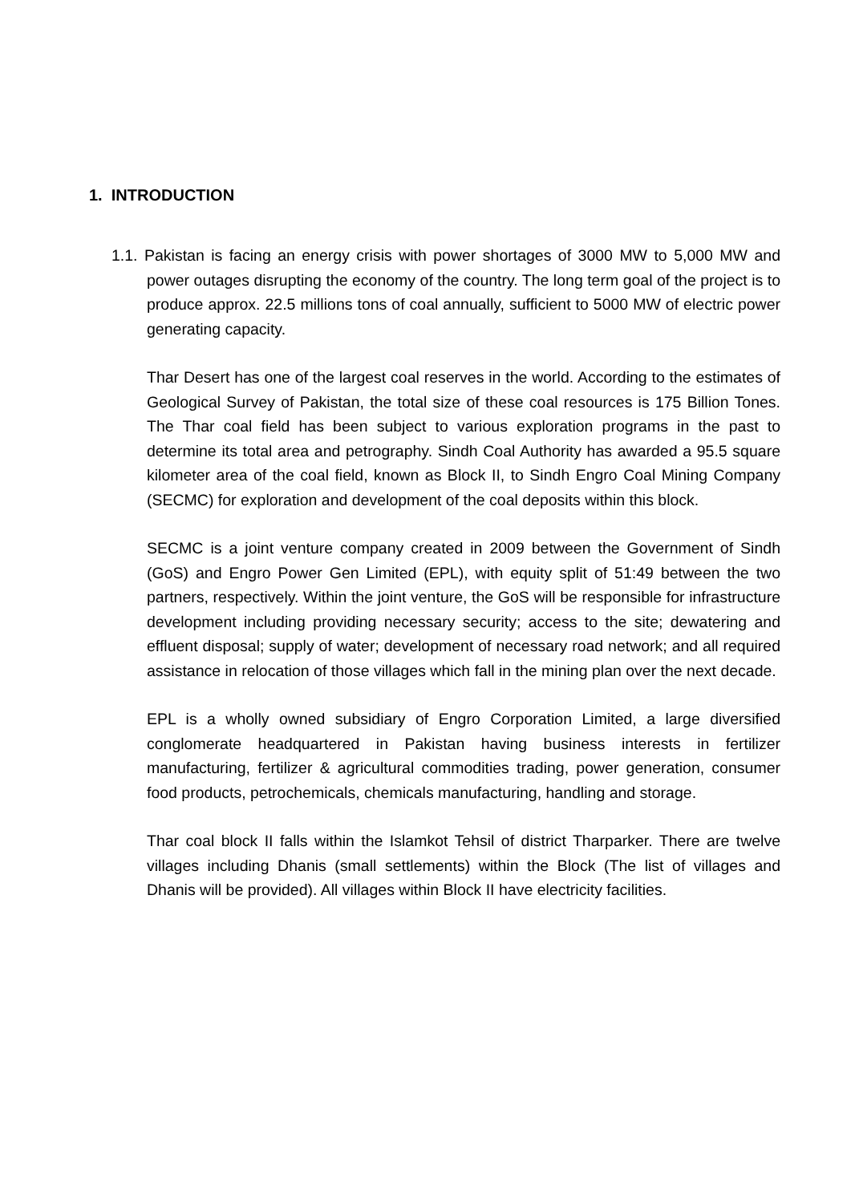1. INTRODUCTION
1.1. Pakistan is facing an energy crisis with power shortages of 3000 MW to 5,000 MW and power outages disrupting the economy of the country. The long term goal of the project is to produce approx. 22.5 millions tons of coal annually, sufficient to 5000 MW of electric power generating capacity.
Thar Desert has one of the largest coal reserves in the world. According to the estimates of Geological Survey of Pakistan, the total size of these coal resources is 175 Billion Tones. The Thar coal field has been subject to various exploration programs in the past to determine its total area and petrography. Sindh Coal Authority has awarded a 95.5 square kilometer area of the coal field, known as Block II, to Sindh Engro Coal Mining Company (SECMC) for exploration and development of the coal deposits within this block.
SECMC is a joint venture company created in 2009 between the Government of Sindh (GoS) and Engro Power Gen Limited (EPL), with equity split of 51:49 between the two partners, respectively. Within the joint venture, the GoS will be responsible for infrastructure development including providing necessary security; access to the site; dewatering and effluent disposal; supply of water; development of necessary road network; and all required assistance in relocation of those villages which fall in the mining plan over the next decade.
EPL is a wholly owned subsidiary of Engro Corporation Limited, a large diversified conglomerate headquartered in Pakistan having business interests in fertilizer manufacturing, fertilizer & agricultural commodities trading, power generation, consumer food products, petrochemicals, chemicals manufacturing, handling and storage.
Thar coal block II falls within the Islamkot Tehsil of district Tharparker. There are twelve villages including Dhanis (small settlements) within the Block (The list of villages and Dhanis will be provided). All villages within Block II have electricity facilities.